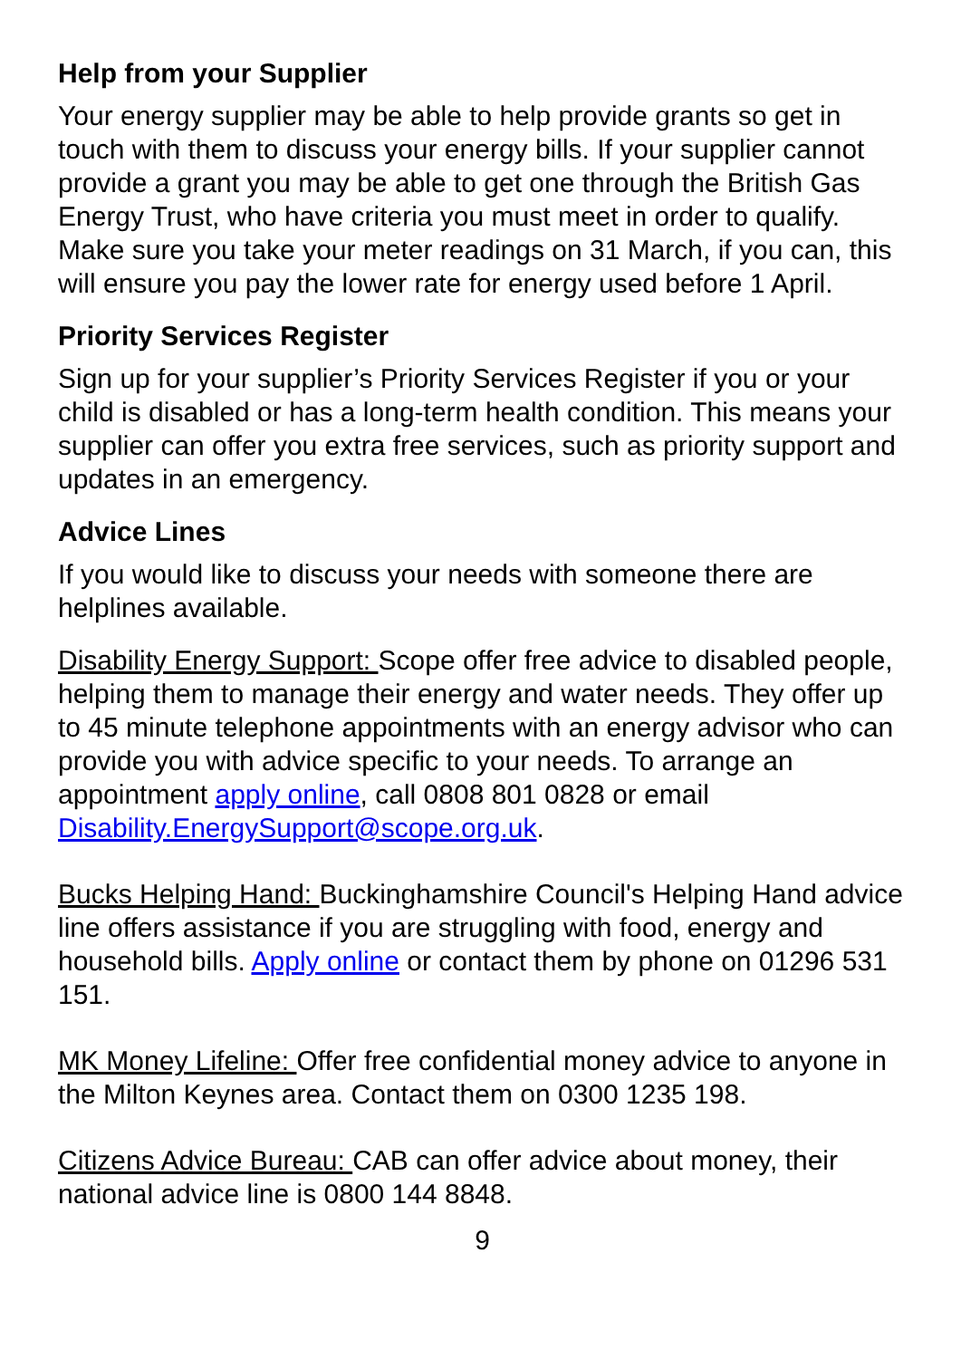Help from your Supplier
Your energy supplier may be able to help provide grants so get in touch with them to discuss your energy bills. If your supplier cannot provide a grant you may be able to get one through the British Gas Energy Trust, who have criteria you must meet in order to qualify. Make sure you take your meter readings on 31 March, if you can, this will ensure you pay the lower rate for energy used before 1 April.
Priority Services Register
Sign up for your supplier’s Priority Services Register if you or your child is disabled or has a long-term health condition. This means your supplier can offer you extra free services, such as priority support and updates in an emergency.
Advice Lines
If you would like to discuss your needs with someone there are helplines available.
Disability Energy Support: Scope offer free advice to disabled people, helping them to manage their energy and water needs. They offer up to 45 minute telephone appointments with an energy advisor who can provide you with advice specific to your needs. To arrange an appointment apply online, call 0808 801 0828 or email Disability.EnergySupport@scope.org.uk.
Bucks Helping Hand: Buckinghamshire Council's Helping Hand advice line offers assistance if you are struggling with food, energy and household bills. Apply online or contact them by phone on 01296 531 151.
MK Money Lifeline: Offer free confidential money advice to anyone in the Milton Keynes area. Contact them on 0300 1235 198.
Citizens Advice Bureau: CAB can offer advice about money, their national advice line is 0800 144 8848.
9